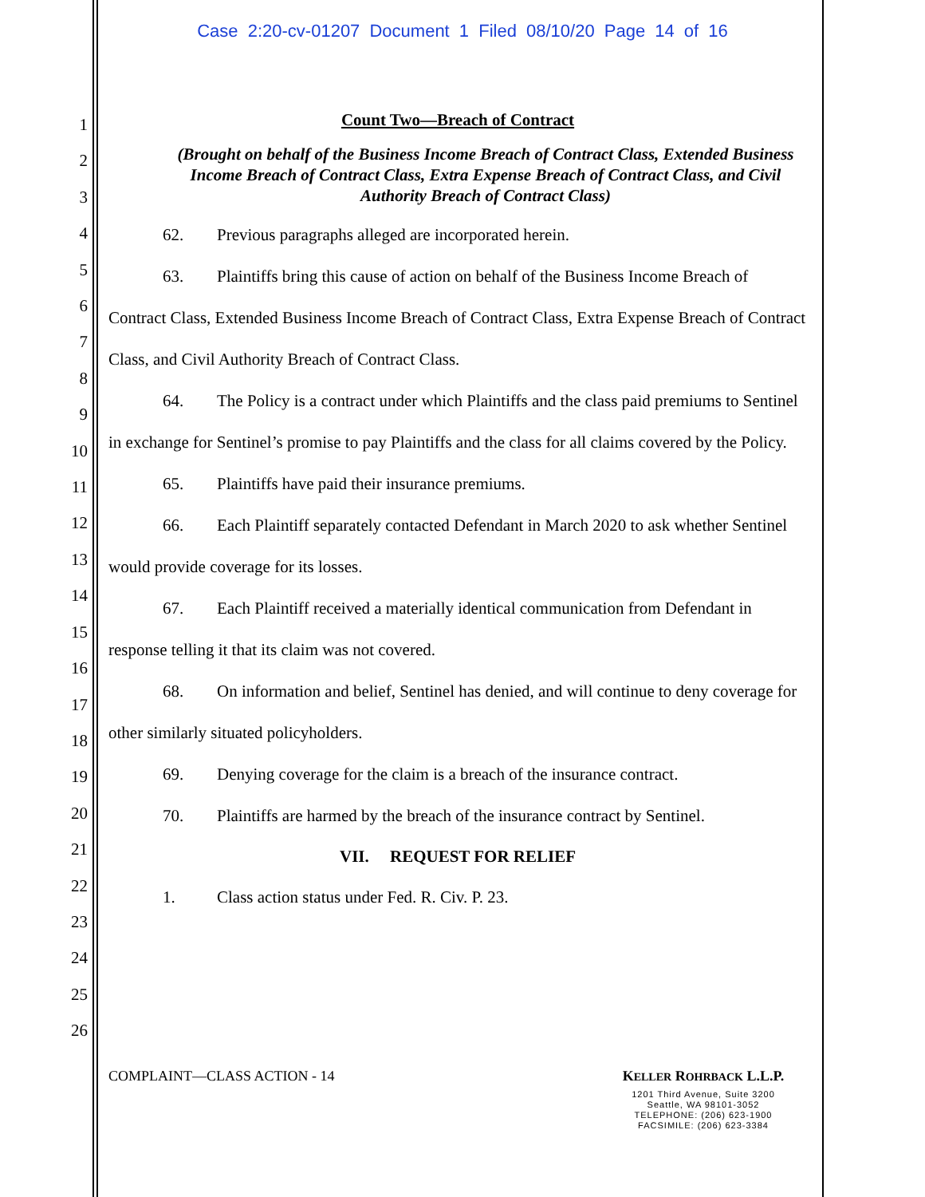Case 2:20-cv-01207 Document 1 Filed 08/10/20 Page 14 of 16
1
2
3
4
5
6
7
8
9
10
11
12
13
14
15
16
17
18
19
20
21
22
23
24
25
26
Count Two—Breach of Contract
(Brought on behalf of the Business Income Breach of Contract Class, Extended Business Income Breach of Contract Class, Extra Expense Breach of Contract Class, and Civil Authority Breach of Contract Class)
62. Previous paragraphs alleged are incorporated herein.
63. Plaintiffs bring this cause of action on behalf of the Business Income Breach of Contract Class, Extended Business Income Breach of Contract Class, Extra Expense Breach of Contract Class, and Civil Authority Breach of Contract Class.
64. The Policy is a contract under which Plaintiffs and the class paid premiums to Sentinel in exchange for Sentinel’s promise to pay Plaintiffs and the class for all claims covered by the Policy.
65. Plaintiffs have paid their insurance premiums.
66. Each Plaintiff separately contacted Defendant in March 2020 to ask whether Sentinel would provide coverage for its losses.
67. Each Plaintiff received a materially identical communication from Defendant in response telling it that its claim was not covered.
68. On information and belief, Sentinel has denied, and will continue to deny coverage for other similarly situated policyholders.
69. Denying coverage for the claim is a breach of the insurance contract.
70. Plaintiffs are harmed by the breach of the insurance contract by Sentinel.
VII. REQUEST FOR RELIEF
1. Class action status under Fed. R. Civ. P. 23.
COMPLAINT—CLASS ACTION - 14
KELLER ROHRBACK L.L.P.
1201 Third Avenue, Suite 3200
Seattle, WA 98101-3052
TELEPHONE: (206) 623-1900
FACSIMILE: (206) 623-3384